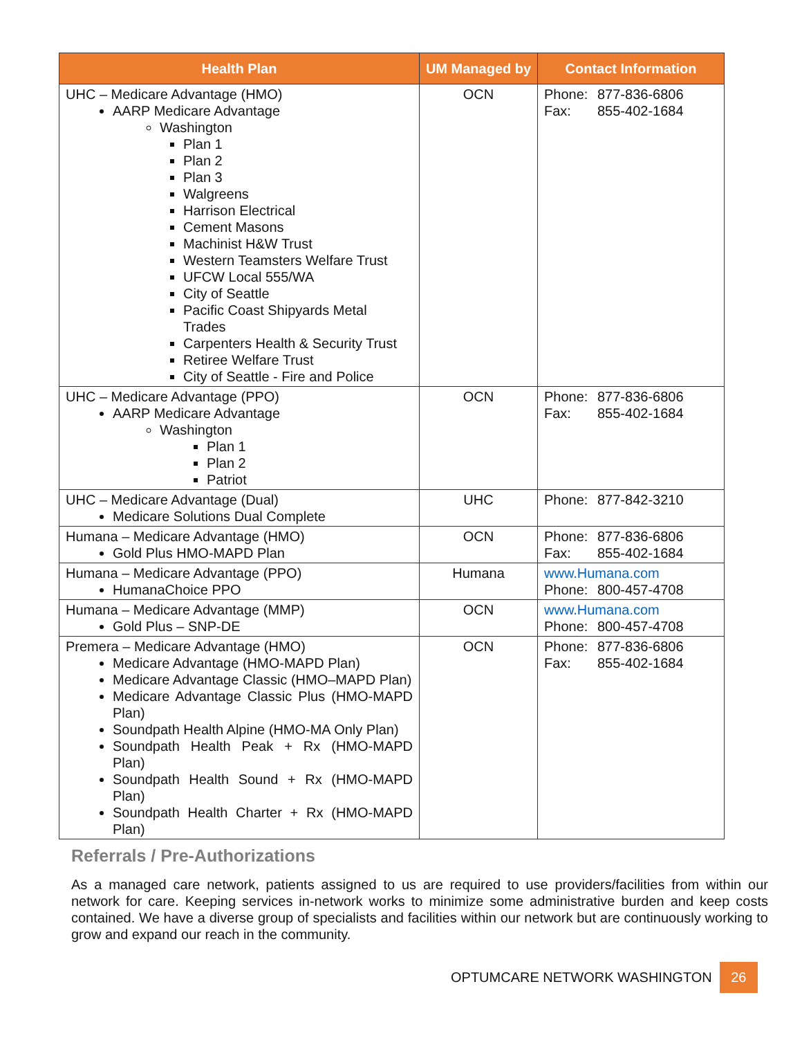| Health Plan | UM Managed by | Contact Information |
| --- | --- | --- |
| UHC – Medicare Advantage (HMO) AARP Medicare Advantage Washington Plan 1 Plan 2 Plan 3 Walgreens Harrison Electrical Cement Masons Machinist H&W Trust Western Teamsters Welfare Trust UFCW Local 555/WA City of Seattle Pacific Coast Shipyards Metal Trades Carpenters Health & Security Trust Retiree Welfare Trust City of Seattle - Fire and Police | OCN | Phone: 877-836-6806 Fax: 855-402-1684 |
| UHC – Medicare Advantage (PPO) AARP Medicare Advantage Washington Plan 1 Plan 2 Patriot | OCN | Phone: 877-836-6806 Fax: 855-402-1684 |
| UHC – Medicare Advantage (Dual) Medicare Solutions Dual Complete | UHC | Phone: 877-842-3210 |
| Humana – Medicare Advantage (HMO) Gold Plus HMO-MAPD Plan | OCN | Phone: 877-836-6806 Fax: 855-402-1684 |
| Humana – Medicare Advantage (PPO) HumanaChoice PPO | Humana | www.Humana.com Phone: 800-457-4708 |
| Humana – Medicare Advantage (MMP) Gold Plus – SNP-DE | OCN | www.Humana.com Phone: 800-457-4708 |
| Premera – Medicare Advantage (HMO) Medicare Advantage (HMO-MAPD Plan) Medicare Advantage Classic (HMO–MAPD Plan) Medicare Advantage Classic Plus (HMO-MAPD Plan) Soundpath Health Alpine (HMO-MA Only Plan) Soundpath Health Peak + Rx (HMO-MAPD Plan) Soundpath Health Sound + Rx (HMO-MAPD Plan) Soundpath Health Charter + Rx (HMO-MAPD Plan) | OCN | Phone: 877-836-6806 Fax: 855-402-1684 |
Referrals / Pre-Authorizations
As a managed care network, patients assigned to us are required to use providers/facilities from within our network for care. Keeping services in-network works to minimize some administrative burden and keep costs contained. We have a diverse group of specialists and facilities within our network but are continuously working to grow and expand our reach in the community.
OPTUMCARE NETWORK WASHINGTON
26